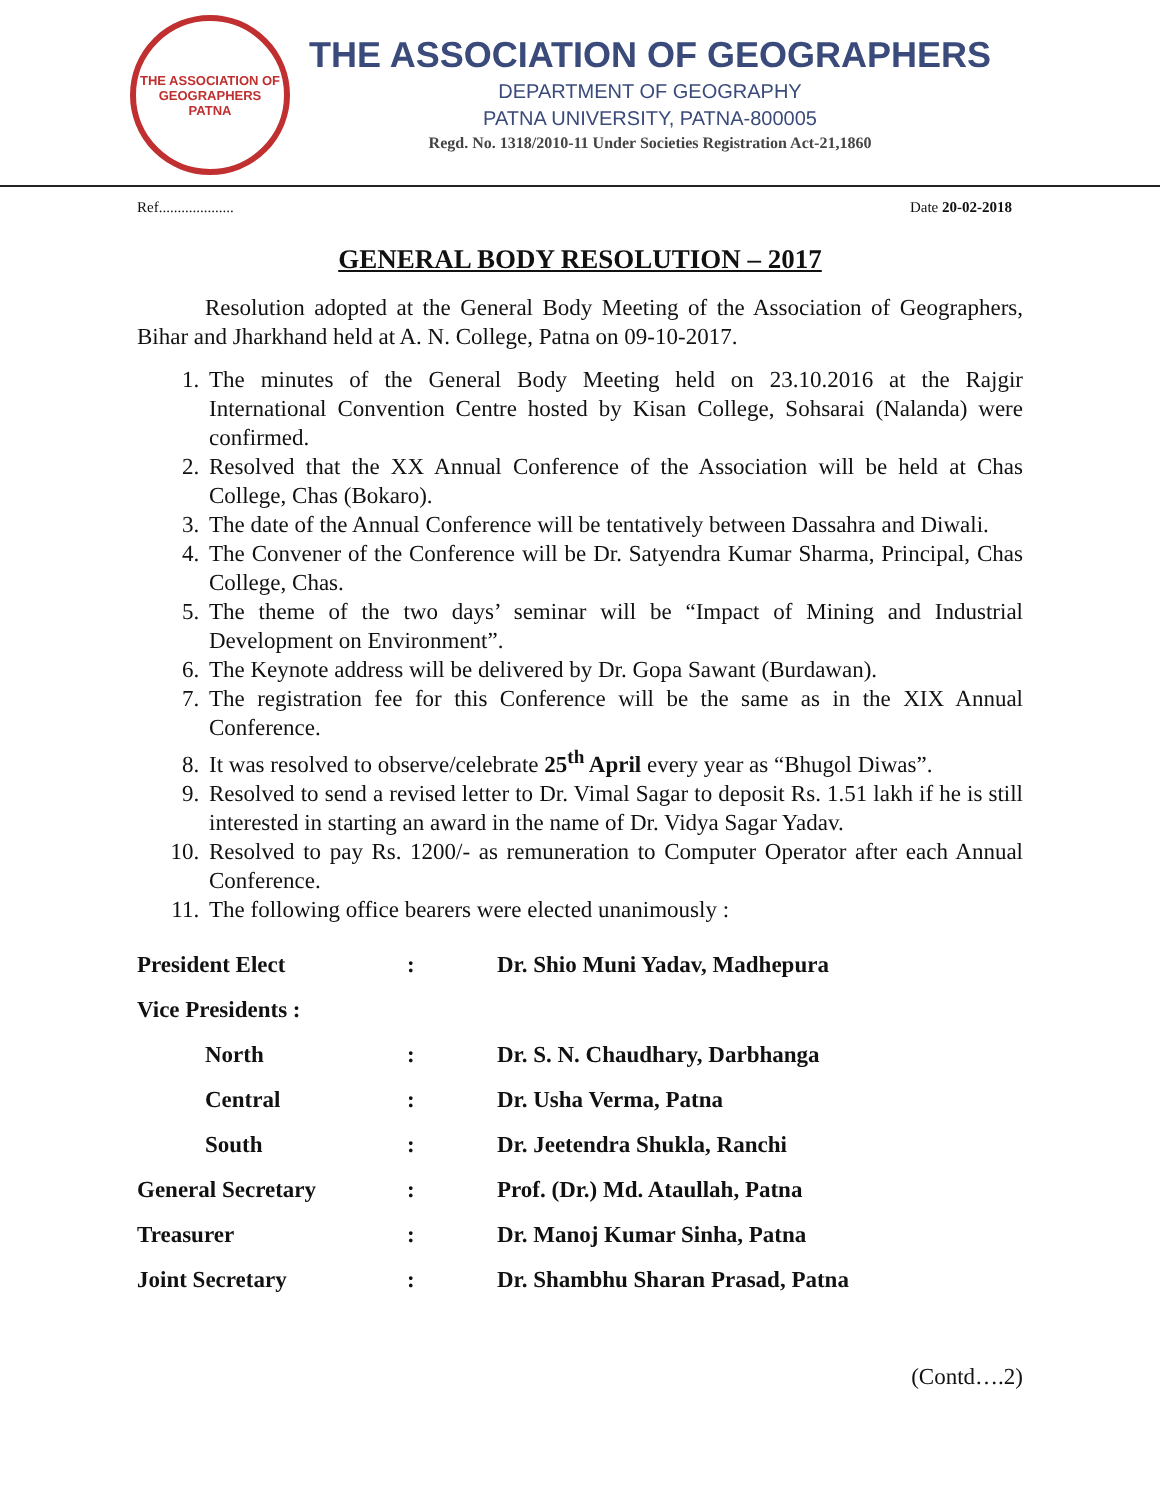THE ASSOCIATION OF GEOGRAPHERS
PATNA
THE ASSOCIATION OF GEOGRAPHERS
DEPARTMENT OF GEOGRAPHY
PATNA UNIVERSITY, PATNA-800005
Regd. No. 1318/2010-11 Under Societies Registration Act-21,1860
Ref.................... Date 20-02-2018
GENERAL BODY RESOLUTION – 2017
Resolution adopted at the General Body Meeting of the Association of Geographers, Bihar and Jharkhand held at A. N. College, Patna on 09-10-2017.
1. The minutes of the General Body Meeting held on 23.10.2016 at the Rajgir International Convention Centre hosted by Kisan College, Sohsarai (Nalanda) were confirmed.
2. Resolved that the XX Annual Conference of the Association will be held at Chas College, Chas (Bokaro).
3. The date of the Annual Conference will be tentatively between Dassahra and Diwali.
4. The Convener of the Conference will be Dr. Satyendra Kumar Sharma, Principal, Chas College, Chas.
5. The theme of the two days’ seminar will be “Impact of Mining and Industrial Development on Environment”.
6. The Keynote address will be delivered by Dr. Gopa Sawant (Burdawan).
7. The registration fee for this Conference will be the same as in the XIX Annual Conference.
8. It was resolved to observe/celebrate 25<sup>th</sup> April every year as “Bhugol Diwas”.
9. Resolved to send a revised letter to Dr. Vimal Sagar to deposit Rs. 1.51 lakh if he is still interested in starting an award in the name of Dr. Vidya Sagar Yadav.
10. Resolved to pay Rs. 1200/- as remuneration to Computer Operator after each Annual Conference.
11. The following office bearers were elected unanimously :
| President Elect | : | Dr. Shio Muni Yadav, Madhepura |
| Vice Presidents : | | |
| North | : | Dr. S. N. Chaudhary, Darbhanga |
| Central | : | Dr. Usha Verma, Patna |
| South | : | Dr. Jeetendra Shukla, Ranchi |
| General Secretary | : | Prof. (Dr.) Md. Ataullah, Patna |
| Treasurer | : | Dr. Manoj Kumar Sinha, Patna |
| Joint Secretary | : | Dr. Shambhu Sharan Prasad, Patna |
(Contd….2)